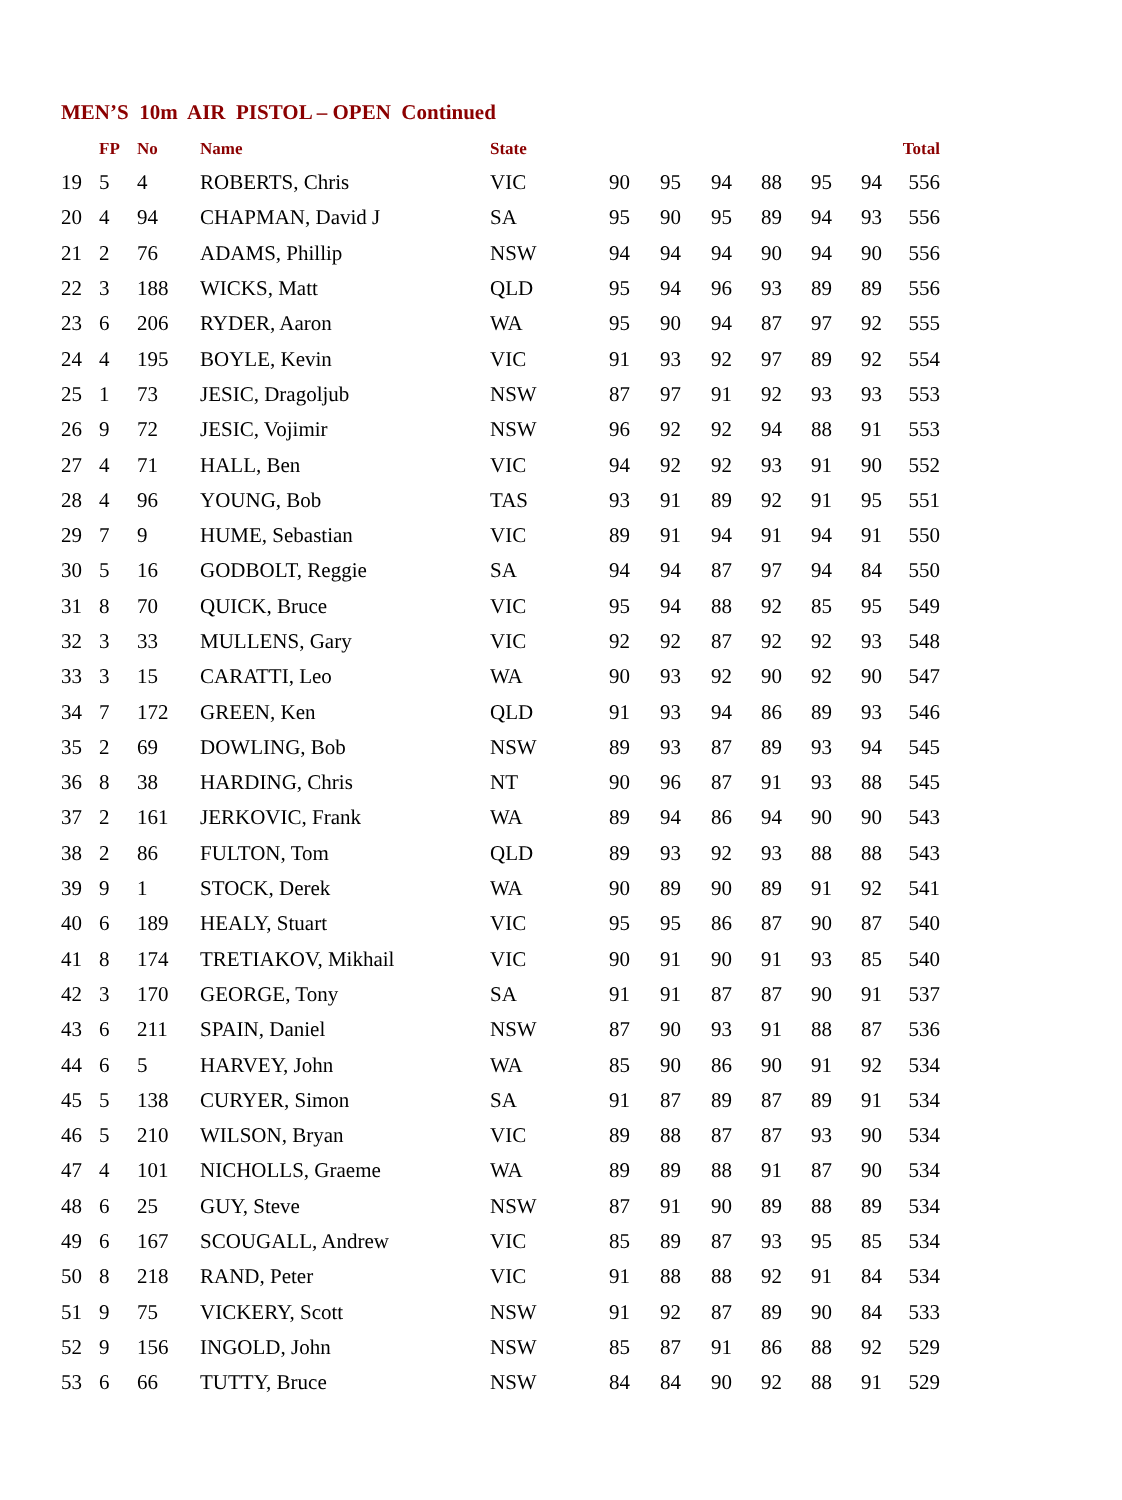MEN’S 10m AIR PISTOL – OPEN Continued
| | FP | No | Name | State | | | | | | | Total |
| --- | --- | --- | --- | --- | --- | --- | --- | --- | --- | --- | --- |
| 19 | 5 | 4 | ROBERTS, Chris | VIC | 90 | 95 | 94 | 88 | 95 | 94 | 556 |
| 20 | 4 | 94 | CHAPMAN, David J | SA | 95 | 90 | 95 | 89 | 94 | 93 | 556 |
| 21 | 2 | 76 | ADAMS, Phillip | NSW | 94 | 94 | 94 | 90 | 94 | 90 | 556 |
| 22 | 3 | 188 | WICKS, Matt | QLD | 95 | 94 | 96 | 93 | 89 | 89 | 556 |
| 23 | 6 | 206 | RYDER, Aaron | WA | 95 | 90 | 94 | 87 | 97 | 92 | 555 |
| 24 | 4 | 195 | BOYLE, Kevin | VIC | 91 | 93 | 92 | 97 | 89 | 92 | 554 |
| 25 | 1 | 73 | JESIC, Dragoljub | NSW | 87 | 97 | 91 | 92 | 93 | 93 | 553 |
| 26 | 9 | 72 | JESIC, Vojimir | NSW | 96 | 92 | 92 | 94 | 88 | 91 | 553 |
| 27 | 4 | 71 | HALL, Ben | VIC | 94 | 92 | 92 | 93 | 91 | 90 | 552 |
| 28 | 4 | 96 | YOUNG, Bob | TAS | 93 | 91 | 89 | 92 | 91 | 95 | 551 |
| 29 | 7 | 9 | HUME, Sebastian | VIC | 89 | 91 | 94 | 91 | 94 | 91 | 550 |
| 30 | 5 | 16 | GODBOLT, Reggie | SA | 94 | 94 | 87 | 97 | 94 | 84 | 550 |
| 31 | 8 | 70 | QUICK, Bruce | VIC | 95 | 94 | 88 | 92 | 85 | 95 | 549 |
| 32 | 3 | 33 | MULLENS, Gary | VIC | 92 | 92 | 87 | 92 | 92 | 93 | 548 |
| 33 | 3 | 15 | CARATTI, Leo | WA | 90 | 93 | 92 | 90 | 92 | 90 | 547 |
| 34 | 7 | 172 | GREEN, Ken | QLD | 91 | 93 | 94 | 86 | 89 | 93 | 546 |
| 35 | 2 | 69 | DOWLING, Bob | NSW | 89 | 93 | 87 | 89 | 93 | 94 | 545 |
| 36 | 8 | 38 | HARDING, Chris | NT | 90 | 96 | 87 | 91 | 93 | 88 | 545 |
| 37 | 2 | 161 | JERKOVIC, Frank | WA | 89 | 94 | 86 | 94 | 90 | 90 | 543 |
| 38 | 2 | 86 | FULTON, Tom | QLD | 89 | 93 | 92 | 93 | 88 | 88 | 543 |
| 39 | 9 | 1 | STOCK, Derek | WA | 90 | 89 | 90 | 89 | 91 | 92 | 541 |
| 40 | 6 | 189 | HEALY, Stuart | VIC | 95 | 95 | 86 | 87 | 90 | 87 | 540 |
| 41 | 8 | 174 | TRETIAKOV, Mikhail | VIC | 90 | 91 | 90 | 91 | 93 | 85 | 540 |
| 42 | 3 | 170 | GEORGE, Tony | SA | 91 | 91 | 87 | 87 | 90 | 91 | 537 |
| 43 | 6 | 211 | SPAIN, Daniel | NSW | 87 | 90 | 93 | 91 | 88 | 87 | 536 |
| 44 | 6 | 5 | HARVEY, John | WA | 85 | 90 | 86 | 90 | 91 | 92 | 534 |
| 45 | 5 | 138 | CURYER, Simon | SA | 91 | 87 | 89 | 87 | 89 | 91 | 534 |
| 46 | 5 | 210 | WILSON, Bryan | VIC | 89 | 88 | 87 | 87 | 93 | 90 | 534 |
| 47 | 4 | 101 | NICHOLLS, Graeme | WA | 89 | 89 | 88 | 91 | 87 | 90 | 534 |
| 48 | 6 | 25 | GUY, Steve | NSW | 87 | 91 | 90 | 89 | 88 | 89 | 534 |
| 49 | 6 | 167 | SCOUGALL, Andrew | VIC | 85 | 89 | 87 | 93 | 95 | 85 | 534 |
| 50 | 8 | 218 | RAND, Peter | VIC | 91 | 88 | 88 | 92 | 91 | 84 | 534 |
| 51 | 9 | 75 | VICKERY, Scott | NSW | 91 | 92 | 87 | 89 | 90 | 84 | 533 |
| 52 | 9 | 156 | INGOLD, John | NSW | 85 | 87 | 91 | 86 | 88 | 92 | 529 |
| 53 | 6 | 66 | TUTTY, Bruce | NSW | 84 | 84 | 90 | 92 | 88 | 91 | 529 |